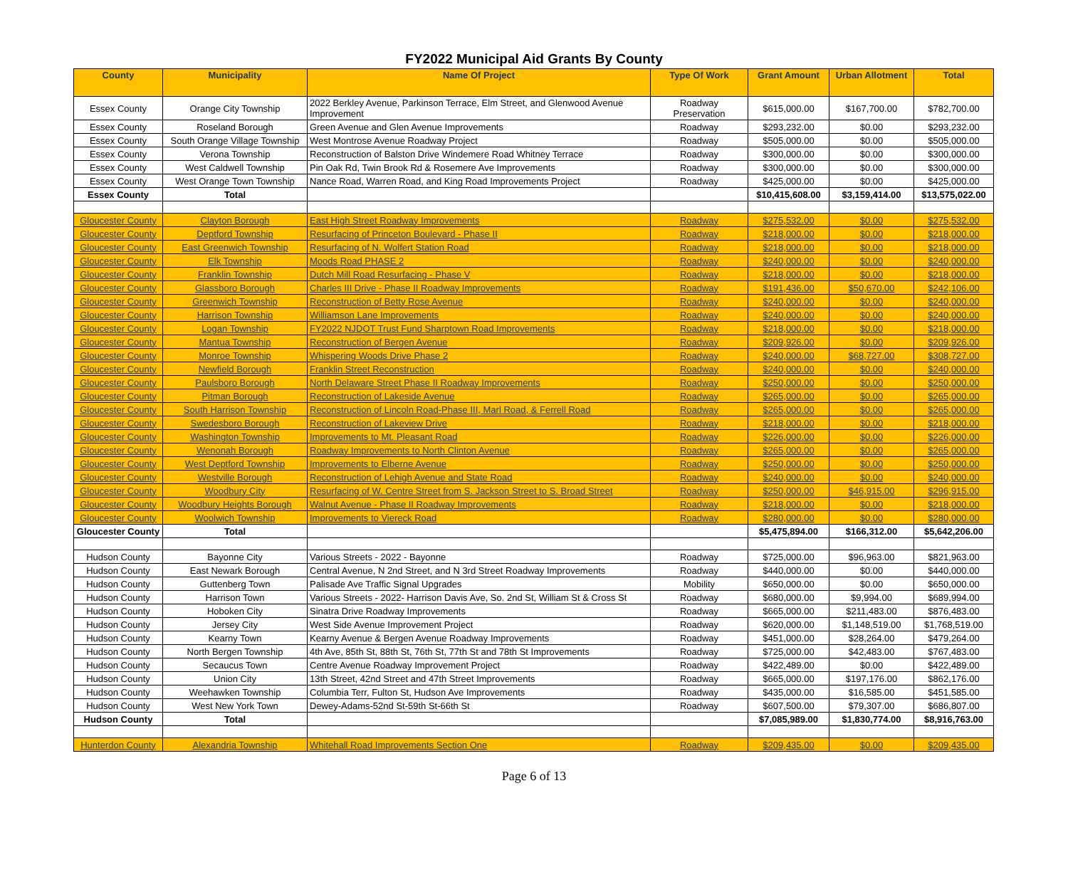FY2022 Municipal Aid Grants By County
| County | Municipality | Name Of Project | Type Of Work | Grant Amount | Urban Allotment | Total |
| --- | --- | --- | --- | --- | --- | --- |
| Essex County | Orange City Township | 2022 Berkley Avenue, Parkinson Terrace, Elm Street, and Glenwood Avenue Improvement | Roadway Preservation | $615,000.00 | $167,700.00 | $782,700.00 |
| Essex County | Roseland Borough | Green Avenue and Glen Avenue Improvements | Roadway | $293,232.00 | $0.00 | $293,232.00 |
| Essex County | South Orange Village Township | West Montrose Avenue Roadway Project | Roadway | $505,000.00 | $0.00 | $505,000.00 |
| Essex County | Verona Township | Reconstruction of Balston Drive Windemere Road Whitney Terrace | Roadway | $300,000.00 | $0.00 | $300,000.00 |
| Essex County | West Caldwell Township | Pin Oak Rd, Twin Brook Rd & Rosemere Ave Improvements | Roadway | $300,000.00 | $0.00 | $300,000.00 |
| Essex County | West Orange Town Township | Nance Road, Warren Road, and King Road Improvements Project | Roadway | $425,000.00 | $0.00 | $425,000.00 |
| Essex County | Total | | | $10,415,608.00 | $3,159,414.00 | $13,575,022.00 |
| Gloucester County | Clayton Borough | East High Street Roadway Improvements | Roadway | $275,532.00 | $0.00 | $275,532.00 |
| Gloucester County | Deptford Township | Resurfacing of Princeton Boulevard - Phase II | Roadway | $218,000.00 | $0.00 | $218,000.00 |
| Gloucester County | East Greenwich Township | Resurfacing of N. Wolfert Station Road | Roadway | $218,000.00 | $0.00 | $218,000.00 |
| Gloucester County | Elk Township | Moods Road PHASE 2 | Roadway | $240,000.00 | $0.00 | $240,000.00 |
| Gloucester County | Franklin Township | Dutch Mill Road Resurfacing - Phase V | Roadway | $218,000.00 | $0.00 | $218,000.00 |
| Gloucester County | Glassboro Borough | Charles III Drive - Phase II Roadway Improvements | Roadway | $191,436.00 | $50,670.00 | $242,106.00 |
| Gloucester County | Greenwich Township | Reconstruction of Betty Rose Avenue | Roadway | $240,000.00 | $0.00 | $240,000.00 |
| Gloucester County | Harrison Township | Williamson Lane Improvements | Roadway | $240,000.00 | $0.00 | $240,000.00 |
| Gloucester County | Logan Township | FY2022 NJDOT Trust Fund Sharptown Road Improvements | Roadway | $218,000.00 | $0.00 | $218,000.00 |
| Gloucester County | Mantua Township | Reconstruction of Bergen Avenue | Roadway | $209,926.00 | $0.00 | $209,926.00 |
| Gloucester County | Monroe Township | Whispering Woods Drive Phase 2 | Roadway | $240,000.00 | $68,727.00 | $308,727.00 |
| Gloucester County | Newfield Borough | Franklin Street Reconstruction | Roadway | $240,000.00 | $0.00 | $240,000.00 |
| Gloucester County | Paulsboro Borough | North Delaware Street Phase II Roadway Improvements | Roadway | $250,000.00 | $0.00 | $250,000.00 |
| Gloucester County | Pitman Borough | Reconstruction of Lakeside Avenue | Roadway | $265,000.00 | $0.00 | $265,000.00 |
| Gloucester County | South Harrison Township | Reconstruction of Lincoln Road-Phase III, Marl Road, & Ferrell Road | Roadway | $265,000.00 | $0.00 | $265,000.00 |
| Gloucester County | Swedesboro Borough | Reconstruction of Lakeview Drive | Roadway | $218,000.00 | $0.00 | $218,000.00 |
| Gloucester County | Washington Township | Improvements to Mt. Pleasant Road | Roadway | $226,000.00 | $0.00 | $226,000.00 |
| Gloucester County | Wenonah Borough | Roadway Improvements to North Clinton Avenue | Roadway | $265,000.00 | $0.00 | $265,000.00 |
| Gloucester County | West Deptford Township | Improvements to Elberne Avenue | Roadway | $250,000.00 | $0.00 | $250,000.00 |
| Gloucester County | Westville Borough | Reconstruction of Lehigh Avenue and State Road | Roadway | $240,000.00 | $0.00 | $240,000.00 |
| Gloucester County | Woodbury City | Resurfacing of W. Centre Street from S. Jackson Street to S. Broad Street | Roadway | $250,000.00 | $46,915.00 | $296,915.00 |
| Gloucester County | Woodbury Heights Borough | Walnut Avenue - Phase II Roadway Improvements | Roadway | $218,000.00 | $0.00 | $218,000.00 |
| Gloucester County | Woolwich Township | Improvements to Viereck Road | Roadway | $280,000.00 | $0.00 | $280,000.00 |
| Gloucester County | Total | | | $5,475,894.00 | $166,312.00 | $5,642,206.00 |
| Hudson County | Bayonne City | Various Streets - 2022 - Bayonne | Roadway | $725,000.00 | $96,963.00 | $821,963.00 |
| Hudson County | East Newark Borough | Central Avenue, N 2nd Street, and N 3rd Street Roadway Improvements | Roadway | $440,000.00 | $0.00 | $440,000.00 |
| Hudson County | Guttenberg Town | Palisade Ave Traffic Signal Upgrades | Mobility | $650,000.00 | $0.00 | $650,000.00 |
| Hudson County | Harrison Town | Various Streets - 2022- Harrison Davis Ave, So. 2nd St, William St & Cross St | Roadway | $680,000.00 | $9,994.00 | $689,994.00 |
| Hudson County | Hoboken City | Sinatra Drive Roadway Improvements | Roadway | $665,000.00 | $211,483.00 | $876,483.00 |
| Hudson County | Jersey City | West Side Avenue Improvement Project | Roadway | $620,000.00 | $1,148,519.00 | $1,768,519.00 |
| Hudson County | Kearny Town | Kearny Avenue & Bergen Avenue Roadway Improvements | Roadway | $451,000.00 | $28,264.00 | $479,264.00 |
| Hudson County | North Bergen Township | 4th Ave, 85th St, 88th St, 76th St, 77th St and 78th St Improvements | Roadway | $725,000.00 | $42,483.00 | $767,483.00 |
| Hudson County | Secaucus Town | Centre Avenue Roadway Improvement Project | Roadway | $422,489.00 | $0.00 | $422,489.00 |
| Hudson County | Union City | 13th Street, 42nd Street and 47th Street Improvements | Roadway | $665,000.00 | $197,176.00 | $862,176.00 |
| Hudson County | Weehawken Township | Columbia Terr, Fulton St, Hudson Ave Improvements | Roadway | $435,000.00 | $16,585.00 | $451,585.00 |
| Hudson County | West New York Town | Dewey-Adams-52nd St-59th St-66th St | Roadway | $607,500.00 | $79,307.00 | $686,807.00 |
| Hudson County | Total | | | $7,085,989.00 | $1,830,774.00 | $8,916,763.00 |
| Hunterdon County | Alexandria Township | Whitehall Road Improvements Section One | Roadway | $209,435.00 | $0.00 | $209,435.00 |
Page 6 of 13